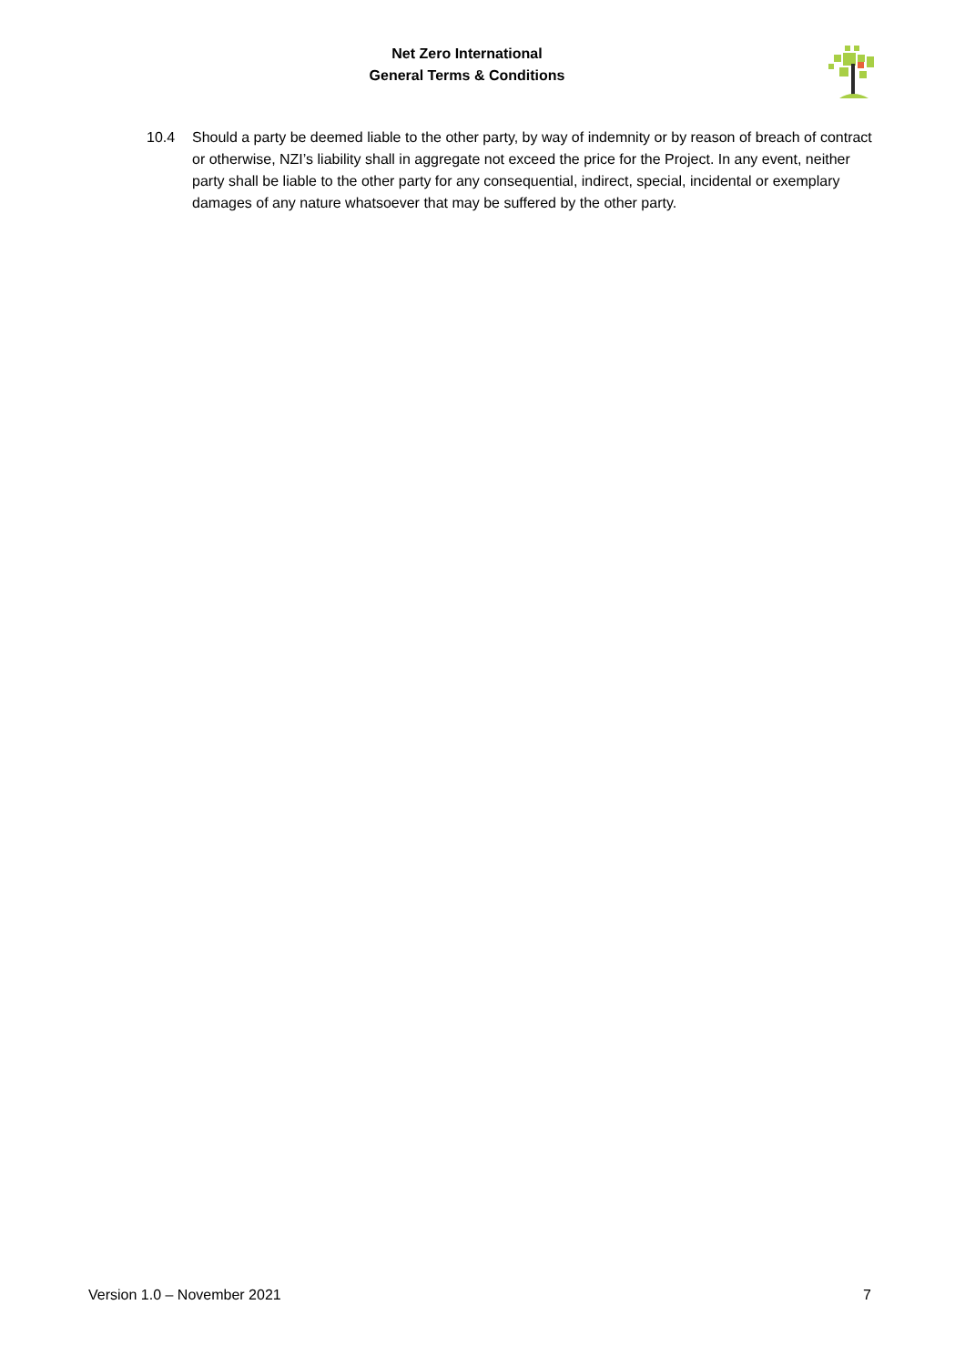Net Zero International
General Terms & Conditions
10.4 Should a party be deemed liable to the other party, by way of indemnity or by reason of breach of contract or otherwise, NZI’s liability shall in aggregate not exceed the price for the Project. In any event, neither party shall be liable to the other party for any consequential, indirect, special, incidental or exemplary damages of any nature whatsoever that may be suffered by the other party.
Version 1.0 – November 2021 7